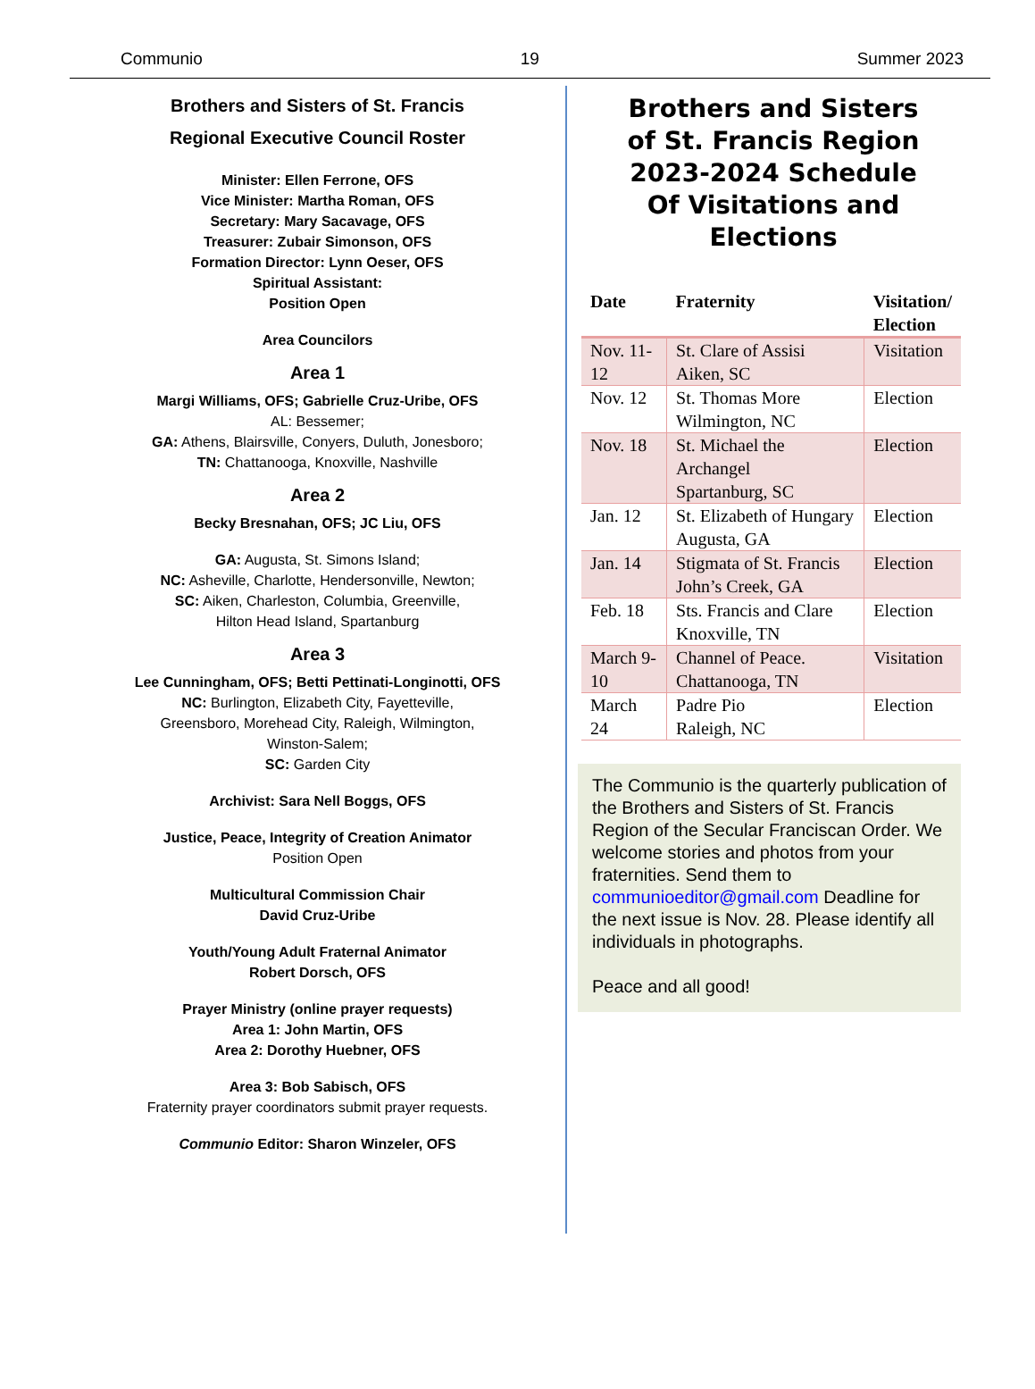Communio 19 Summer 2023
Brothers and Sisters of St. Francis
Regional Executive Council Roster
Minister: Ellen Ferrone, OFS
Vice Minister: Martha Roman, OFS
Secretary: Mary Sacavage, OFS
Treasurer: Zubair Simonson, OFS
Formation Director: Lynn Oeser, OFS
Spiritual Assistant:
Position Open
Area Councilors
Area 1
Margi Williams, OFS; Gabrielle Cruz-Uribe, OFS
AL: Bessemer;
GA: Athens, Blairsville, Conyers, Duluth, Jonesboro;
TN: Chattanooga, Knoxville, Nashville
Area 2
Becky Bresnahan, OFS; JC Liu, OFS
GA: Augusta, St. Simons Island;
NC: Asheville, Charlotte, Hendersonville, Newton;
SC: Aiken, Charleston, Columbia, Greenville,
Hilton Head Island, Spartanburg
Area 3
Lee Cunningham, OFS; Betti Pettinati-Longinotti, OFS
NC: Burlington, Elizabeth City, Fayetteville,
Greensboro, Morehead City, Raleigh, Wilmington,
Winston-Salem;
SC: Garden City
Archivist: Sara Nell Boggs, OFS
Justice, Peace, Integrity of Creation Animator
Position Open
Multicultural Commission Chair
David Cruz-Uribe
Youth/Young Adult Fraternal Animator
Robert Dorsch, OFS
Prayer Ministry (online prayer requests)
Area 1: John Martin, OFS
Area 2: Dorothy Huebner, OFS
Area 3: Bob Sabisch, OFS
Fraternity prayer coordinators submit prayer requests.
Communio Editor: Sharon Winzeler, OFS
Brothers and Sisters
of St. Francis Region
2023-2024 Schedule
Of Visitations and Elections
| Date | Fraternity | Visitation/ Election |
| --- | --- | --- |
| Nov. 11- 12 | St. Clare of Assisi Aiken, SC | Visitation |
| Nov. 12 | St. Thomas More Wilmington, NC | Election |
| Nov. 18 | St. Michael the Archangel Spartanburg, SC | Election |
| Jan. 12 | St. Elizabeth of Hungary Augusta, GA | Election |
| Jan. 14 | Stigmata of St. Francis John’s Creek, GA | Election |
| Feb. 18 | Sts. Francis and Clare Knoxville, TN | Election |
| March 9- 10 | Channel of Peace. Chattanooga, TN | Visitation |
| March 24 | Padre Pio Raleigh, NC | Election |
The Communio is the quarterly publication of the Brothers and Sisters of St. Francis Region of the Secular Franciscan Order. We welcome stories and photos from your fraternities. Send them to communioeditor@gmail.com Deadline for the next issue is Nov. 28. Please identify all individuals in photographs.
Peace and all good!